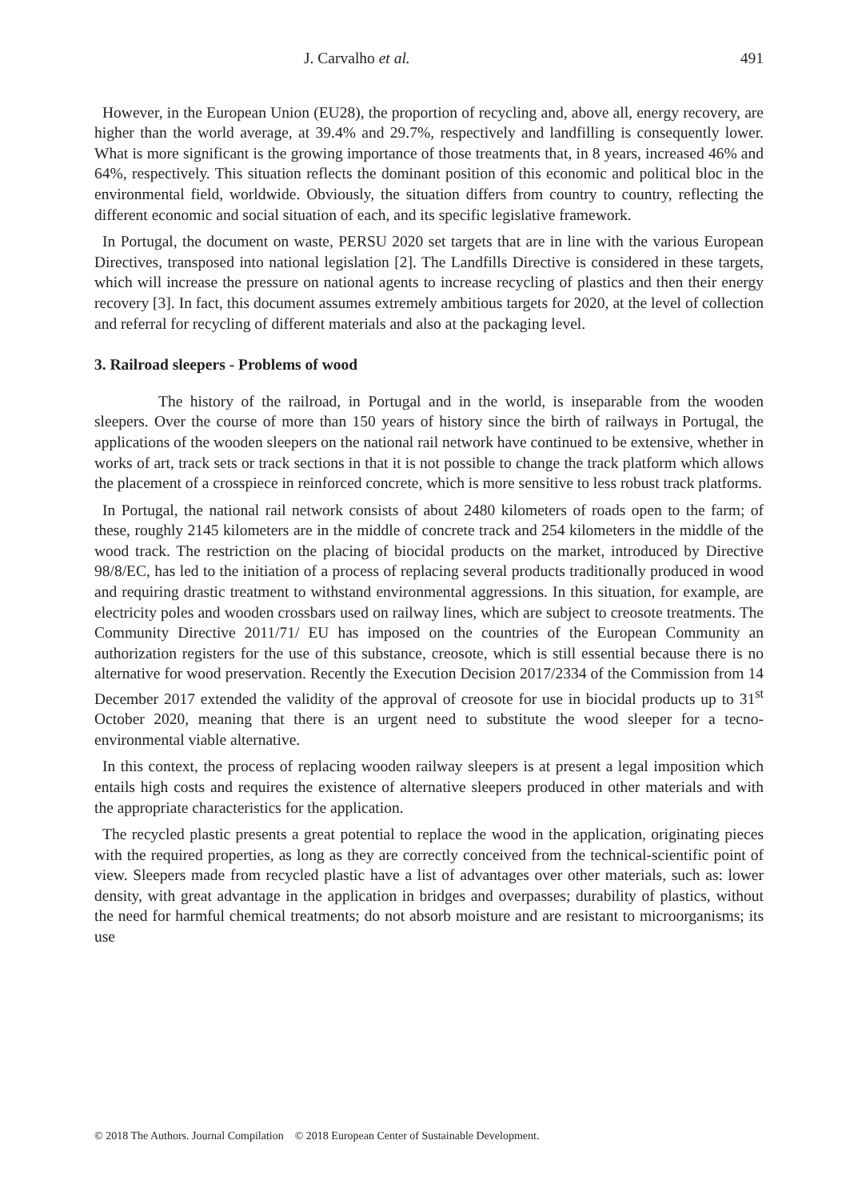J. Carvalho et al. 491
However, in the European Union (EU28), the proportion of recycling and, above all, energy recovery, are higher than the world average, at 39.4% and 29.7%, respectively and landfilling is consequently lower. What is more significant is the growing importance of those treatments that, in 8 years, increased 46% and 64%, respectively. This situation reflects the dominant position of this economic and political bloc in the environmental field, worldwide. Obviously, the situation differs from country to country, reflecting the different economic and social situation of each, and its specific legislative framework.
In Portugal, the document on waste, PERSU 2020 set targets that are in line with the various European Directives, transposed into national legislation [2]. The Landfills Directive is considered in these targets, which will increase the pressure on national agents to increase recycling of plastics and then their energy recovery [3]. In fact, this document assumes extremely ambitious targets for 2020, at the level of collection and referral for recycling of different materials and also at the packaging level.
3. Railroad sleepers - Problems of wood
The history of the railroad, in Portugal and in the world, is inseparable from the wooden sleepers. Over the course of more than 150 years of history since the birth of railways in Portugal, the applications of the wooden sleepers on the national rail network have continued to be extensive, whether in works of art, track sets or track sections in that it is not possible to change the track platform which allows the placement of a crosspiece in reinforced concrete, which is more sensitive to less robust track platforms.
In Portugal, the national rail network consists of about 2480 kilometers of roads open to the farm; of these, roughly 2145 kilometers are in the middle of concrete track and 254 kilometers in the middle of the wood track. The restriction on the placing of biocidal products on the market, introduced by Directive 98/8/EC, has led to the initiation of a process of replacing several products traditionally produced in wood and requiring drastic treatment to withstand environmental aggressions. In this situation, for example, are electricity poles and wooden crossbars used on railway lines, which are subject to creosote treatments. The Community Directive 2011/71/ EU has imposed on the countries of the European Community an authorization registers for the use of this substance, creosote, which is still essential because there is no alternative for wood preservation. Recently the Execution Decision 2017/2334 of the Commission from 14 December 2017 extended the validity of the approval of creosote for use in biocidal products up to 31<sup>st</sup> October 2020, meaning that there is an urgent need to substitute the wood sleeper for a tecno-environmental viable alternative.
In this context, the process of replacing wooden railway sleepers is at present a legal imposition which entails high costs and requires the existence of alternative sleepers produced in other materials and with the appropriate characteristics for the application.
The recycled plastic presents a great potential to replace the wood in the application, originating pieces with the required properties, as long as they are correctly conceived from the technical-scientific point of view. Sleepers made from recycled plastic have a list of advantages over other materials, such as: lower density, with great advantage in the application in bridges and overpasses; durability of plastics, without the need for harmful chemical treatments; do not absorb moisture and are resistant to microorganisms; its use
© 2018 The Authors. Journal Compilation © 2018 European Center of Sustainable Development.